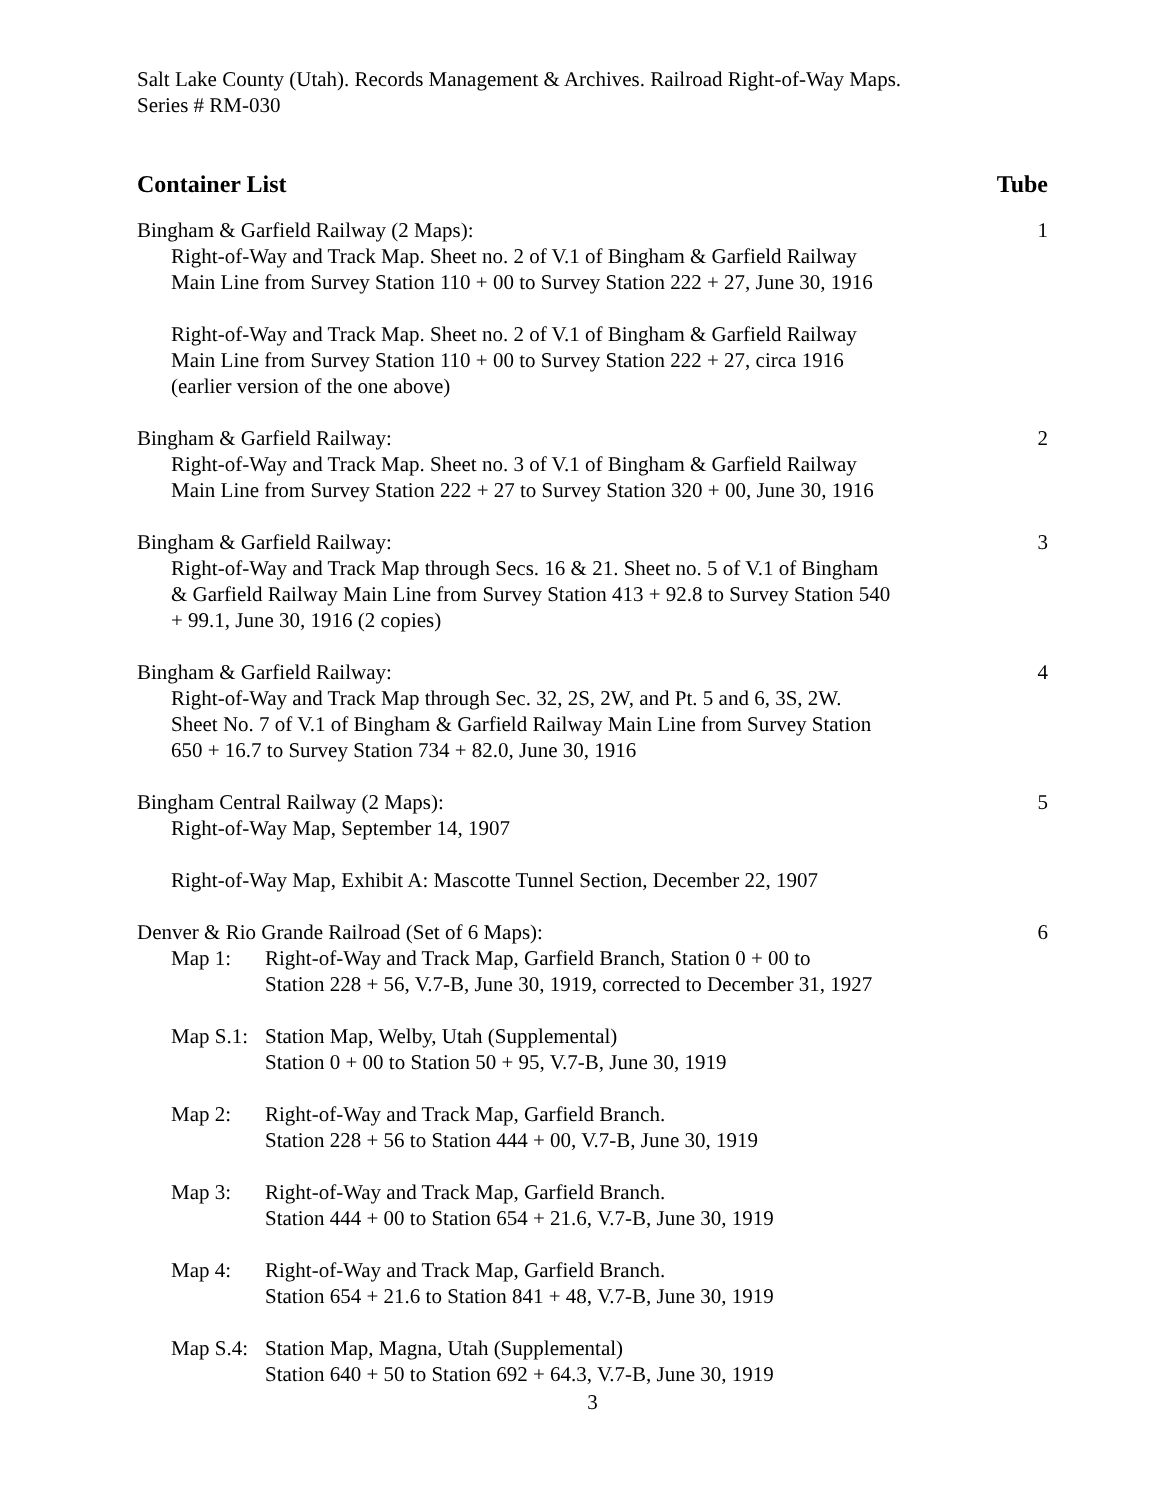Salt Lake County (Utah). Records Management & Archives. Railroad Right-of-Way Maps.
Series # RM-030
Container List Tube
Bingham & Garfield Railway (2 Maps): 1
Right-of-Way and Track Map. Sheet no. 2 of V.1 of Bingham & Garfield Railway
Main Line from Survey Station 110 + 00 to Survey Station 222 + 27, June 30, 1916
Right-of-Way and Track Map. Sheet no. 2 of V.1 of Bingham & Garfield Railway
Main Line from Survey Station 110 + 00 to Survey Station 222 + 27, circa 1916
(earlier version of the one above)
Bingham & Garfield Railway: 2
Right-of-Way and Track Map. Sheet no. 3 of V.1 of Bingham & Garfield Railway
Main Line from Survey Station 222 + 27 to Survey Station 320 + 00, June 30, 1916
Bingham & Garfield Railway: 3
Right-of-Way and Track Map through Secs. 16 & 21. Sheet no. 5 of V.1 of Bingham
& Garfield Railway Main Line from Survey Station 413 + 92.8 to Survey Station 540
+ 99.1, June 30, 1916 (2 copies)
Bingham & Garfield Railway: 4
Right-of-Way and Track Map through Sec. 32, 2S, 2W, and Pt. 5 and 6, 3S, 2W.
Sheet No. 7 of V.1 of Bingham & Garfield Railway Main Line from Survey Station
650 + 16.7 to Survey Station 734 + 82.0, June 30, 1916
Bingham Central Railway (2 Maps): 5
Right-of-Way Map, September 14, 1907
Right-of-Way Map, Exhibit A: Mascotte Tunnel Section, December 22, 1907
Denver & Rio Grande Railroad (Set of 6 Maps): 6
Map 1: Right-of-Way and Track Map, Garfield Branch, Station 0 + 00 to
Station 228 + 56, V.7-B, June 30, 1919, corrected to December 31, 1927
Map S.1: Station Map, Welby, Utah (Supplemental)
Station 0 + 00 to Station 50 + 95, V.7-B, June 30, 1919
Map 2: Right-of-Way and Track Map, Garfield Branch.
Station 228 + 56 to Station 444 + 00, V.7-B, June 30, 1919
Map 3: Right-of-Way and Track Map, Garfield Branch.
Station 444 + 00 to Station 654 + 21.6, V.7-B, June 30, 1919
Map 4: Right-of-Way and Track Map, Garfield Branch.
Station 654 + 21.6 to Station 841 + 48, V.7-B, June 30, 1919
Map S.4: Station Map, Magna, Utah (Supplemental)
Station 640 + 50 to Station 692 + 64.3, V.7-B, June 30, 1919
3